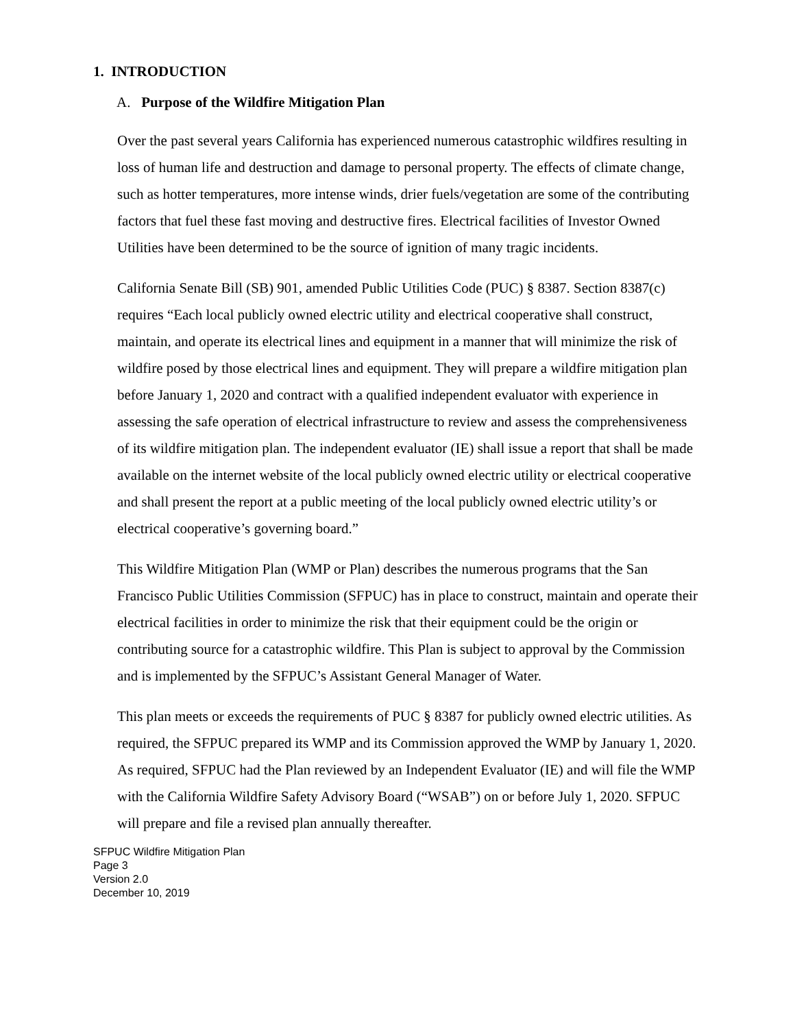1. INTRODUCTION
A. Purpose of the Wildfire Mitigation Plan
Over the past several years California has experienced numerous catastrophic wildfires resulting in loss of human life and destruction and damage to personal property. The effects of climate change, such as hotter temperatures, more intense winds, drier fuels/vegetation are some of the contributing factors that fuel these fast moving and destructive fires. Electrical facilities of Investor Owned Utilities have been determined to be the source of ignition of many tragic incidents.
California Senate Bill (SB) 901, amended Public Utilities Code (PUC) § 8387. Section 8387(c) requires “Each local publicly owned electric utility and electrical cooperative shall construct, maintain, and operate its electrical lines and equipment in a manner that will minimize the risk of wildfire posed by those electrical lines and equipment. They will prepare a wildfire mitigation plan before January 1, 2020 and contract with a qualified independent evaluator with experience in assessing the safe operation of electrical infrastructure to review and assess the comprehensiveness of its wildfire mitigation plan. The independent evaluator (IE) shall issue a report that shall be made available on the internet website of the local publicly owned electric utility or electrical cooperative and shall present the report at a public meeting of the local publicly owned electric utility’s or electrical cooperative’s governing board.”
This Wildfire Mitigation Plan (WMP or Plan) describes the numerous programs that the San Francisco Public Utilities Commission (SFPUC) has in place to construct, maintain and operate their electrical facilities in order to minimize the risk that their equipment could be the origin or contributing source for a catastrophic wildfire. This Plan is subject to approval by the Commission and is implemented by the SFPUC’s Assistant General Manager of Water.
This plan meets or exceeds the requirements of PUC § 8387 for publicly owned electric utilities. As required, the SFPUC prepared its WMP and its Commission approved the WMP by January 1, 2020. As required, SFPUC had the Plan reviewed by an Independent Evaluator (IE) and will file the WMP with the California Wildfire Safety Advisory Board (“WSAB”) on or before July 1, 2020. SFPUC will prepare and file a revised plan annually thereafter.
SFPUC Wildfire Mitigation Plan
Page 3
Version 2.0
December 10, 2019